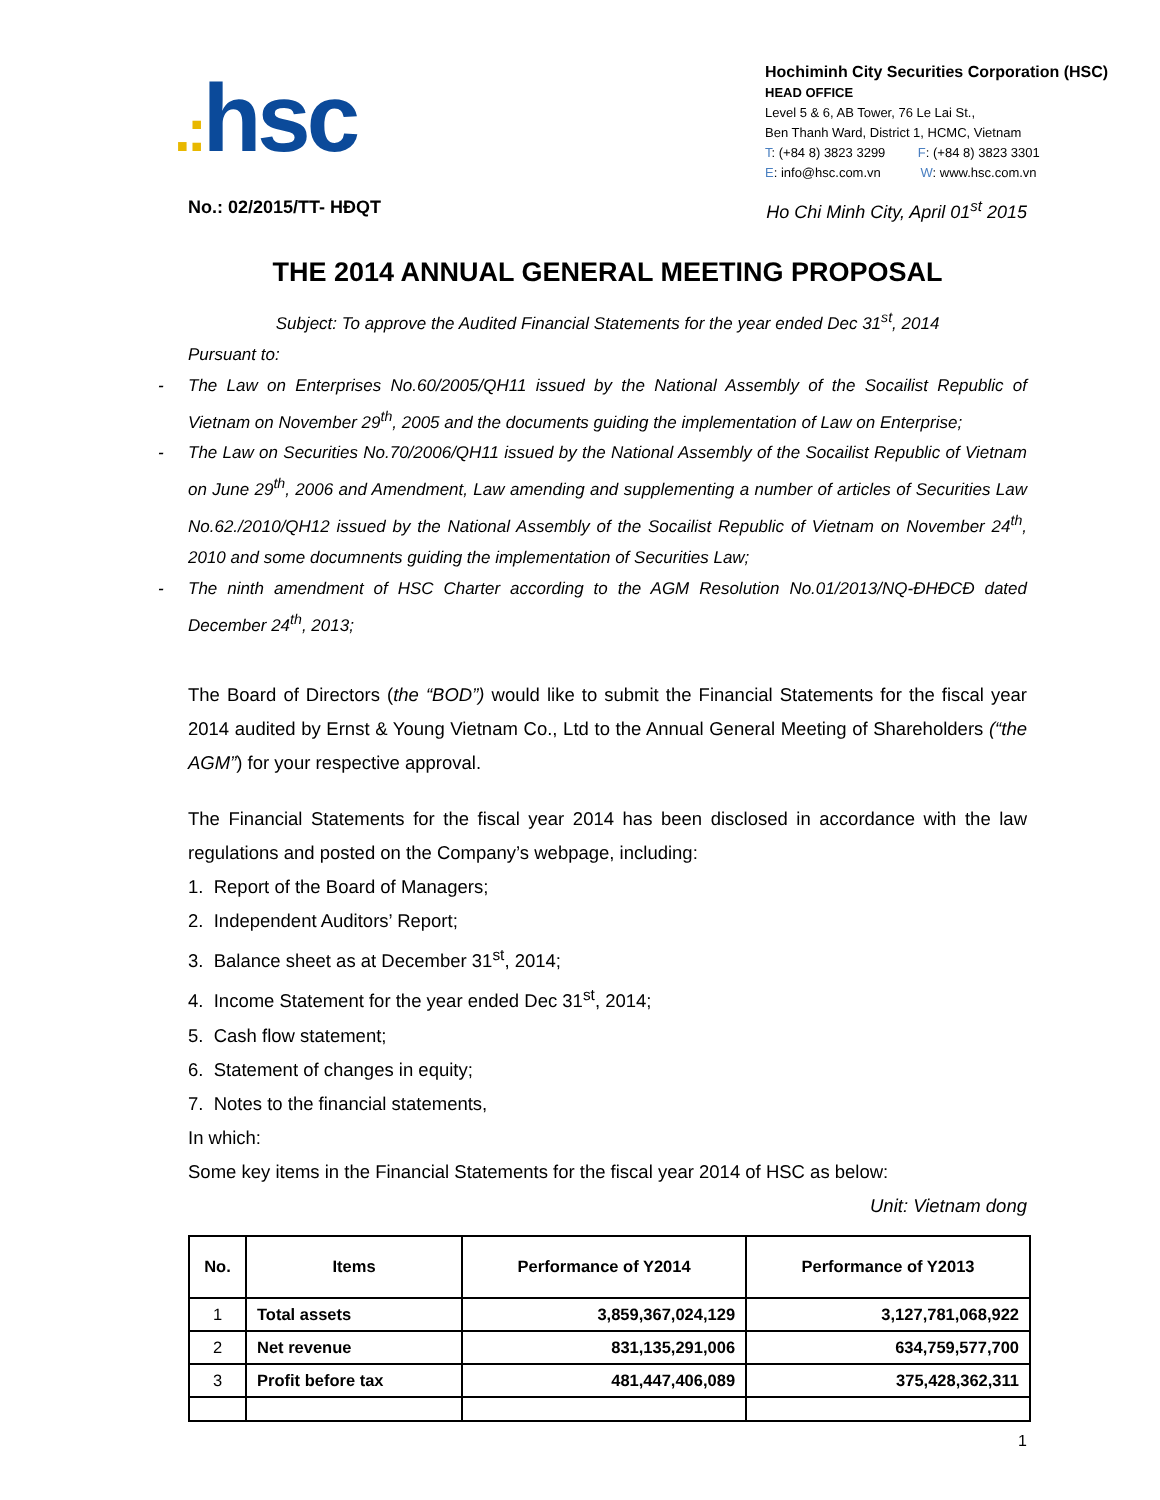.: hsc
Hochiminh City Securities Corporation (HSC)
HEAD OFFICE
Level 5 & 6, AB Tower, 76 Le Lai St.,
Ben Thanh Ward, District 1, HCMC, Vietnam
T: (+84 8) 3823 3299 F: (+84 8) 3823 3301
E: info@hsc.com.vn W: www.hsc.com.vn
No.: 02/2015/TT- HĐQT Ho Chi Minh City, April 01<sup>st</sup> 2015
THE 2014 ANNUAL GENERAL MEETING PROPOSAL
Subject: To approve the Audited Financial Statements for the year ended Dec 31<sup>st</sup>, 2014
Pursuant to:
- The Law on Enterprises No.60/2005/QH11 issued by the National Assembly of the Socailist Republic of Vietnam on November 29<sup>th</sup>, 2005 and the documents guiding the implementation of Law on Enterprise;
- The Law on Securities No.70/2006/QH11 issued by the National Assembly of the Socailist Republic of Vietnam on June 29<sup>th</sup>, 2006 and Amendment, Law amending and supplementing a number of articles of Securities Law No.62./2010/QH12 issued by the National Assembly of the Socailist Republic of Vietnam on November 24<sup>th</sup>, 2010 and some documnents guiding the implementation of Securities Law;
- The ninth amendment of HSC Charter according to the AGM Resolution No.01/2013/NQ-ĐHĐCĐ dated December 24<sup>th</sup>, 2013;
The Board of Directors (the “BOD”) would like to submit the Financial Statements for the fiscal year 2014 audited by Ernst & Young Vietnam Co., Ltd to the Annual General Meeting of Shareholders (“the AGM”) for your respective approval.
The Financial Statements for the fiscal year 2014 has been disclosed in accordance with the law regulations and posted on the Company’s webpage, including:
1. Report of the Board of Managers;
2. Independent Auditors’ Report;
3. Balance sheet as at December 31<sup>st</sup>, 2014;
4. Income Statement for the year ended Dec 31<sup>st</sup>, 2014;
5. Cash flow statement;
6. Statement of changes in equity;
7. Notes to the financial statements,
In which:
Some key items in the Financial Statements for the fiscal year 2014 of HSC as below:
Unit: Vietnam dong
| No. | Items | Performance of Y2014 | Performance of Y2013 |
| --- | --- | --- | --- |
| 1 | Total assets | 3,859,367,024,129 | 3,127,781,068,922 |
| 2 | Net revenue | 831,135,291,006 | 634,759,577,700 |
| 3 | Profit before tax | 481,447,406,089 | 375,428,362,311 |
1